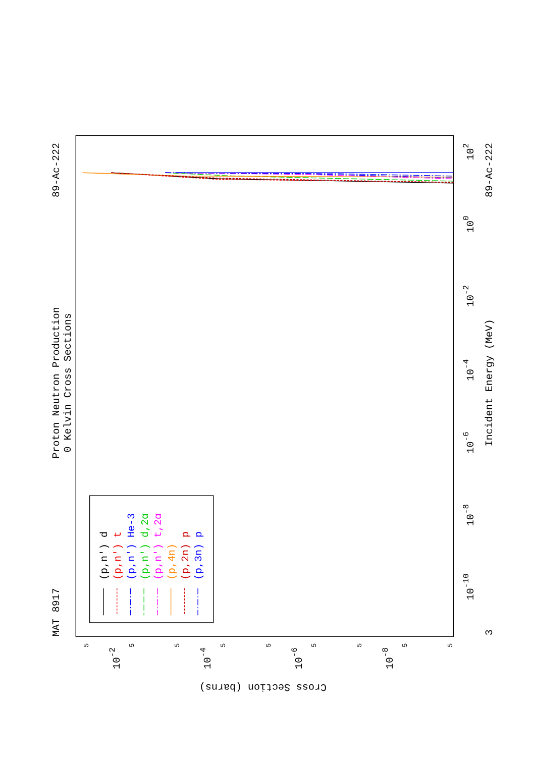Proton Neutron Production
0 Kelvin Cross Sections
MAT 8917
89-Ac-222
89-Ac-222
Incident Energy (MeV)
Cross Section (barns)
3
10-10
10-8
10-6
10-4
10-2
100
102
10-2
10-4
10-6
10-8
5
5
5
5
5
5
5
5
5
(p,n') d
(p,n') t
(p,n') He-3
(p,n') d,2α
(p,n') t,2α
(p,4n)
(p,2n) p
(p,3n) p